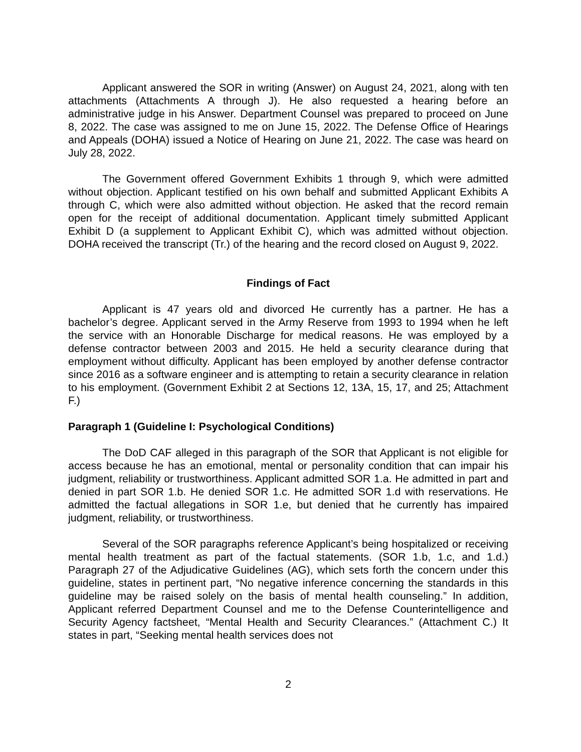Applicant answered the SOR in writing (Answer) on August 24, 2021, along with ten attachments (Attachments A through J). He also requested a hearing before an administrative judge in his Answer. Department Counsel was prepared to proceed on June 8, 2022. The case was assigned to me on June 15, 2022. The Defense Office of Hearings and Appeals (DOHA) issued a Notice of Hearing on June 21, 2022. The case was heard on July 28, 2022.
The Government offered Government Exhibits 1 through 9, which were admitted without objection. Applicant testified on his own behalf and submitted Applicant Exhibits A through C, which were also admitted without objection. He asked that the record remain open for the receipt of additional documentation. Applicant timely submitted Applicant Exhibit D (a supplement to Applicant Exhibit C), which was admitted without objection. DOHA received the transcript (Tr.) of the hearing and the record closed on August 9, 2022.
Findings of Fact
Applicant is 47 years old and divorced He currently has a partner. He has a bachelor’s degree. Applicant served in the Army Reserve from 1993 to 1994 when he left the service with an Honorable Discharge for medical reasons. He was employed by a defense contractor between 2003 and 2015. He held a security clearance during that employment without difficulty. Applicant has been employed by another defense contractor since 2016 as a software engineer and is attempting to retain a security clearance in relation to his employment. (Government Exhibit 2 at Sections 12, 13A, 15, 17, and 25; Attachment F.)
Paragraph 1 (Guideline I: Psychological Conditions)
The DoD CAF alleged in this paragraph of the SOR that Applicant is not eligible for access because he has an emotional, mental or personality condition that can impair his judgment, reliability or trustworthiness. Applicant admitted SOR 1.a. He admitted in part and denied in part SOR 1.b. He denied SOR 1.c. He admitted SOR 1.d with reservations. He admitted the factual allegations in SOR 1.e, but denied that he currently has impaired judgment, reliability, or trustworthiness.
Several of the SOR paragraphs reference Applicant’s being hospitalized or receiving mental health treatment as part of the factual statements. (SOR 1.b, 1.c, and 1.d.) Paragraph 27 of the Adjudicative Guidelines (AG), which sets forth the concern under this guideline, states in pertinent part, “No negative inference concerning the standards in this guideline may be raised solely on the basis of mental health counseling.” In addition, Applicant referred Department Counsel and me to the Defense Counterintelligence and Security Agency factsheet, “Mental Health and Security Clearances.” (Attachment C.) It states in part, “Seeking mental health services does not
2